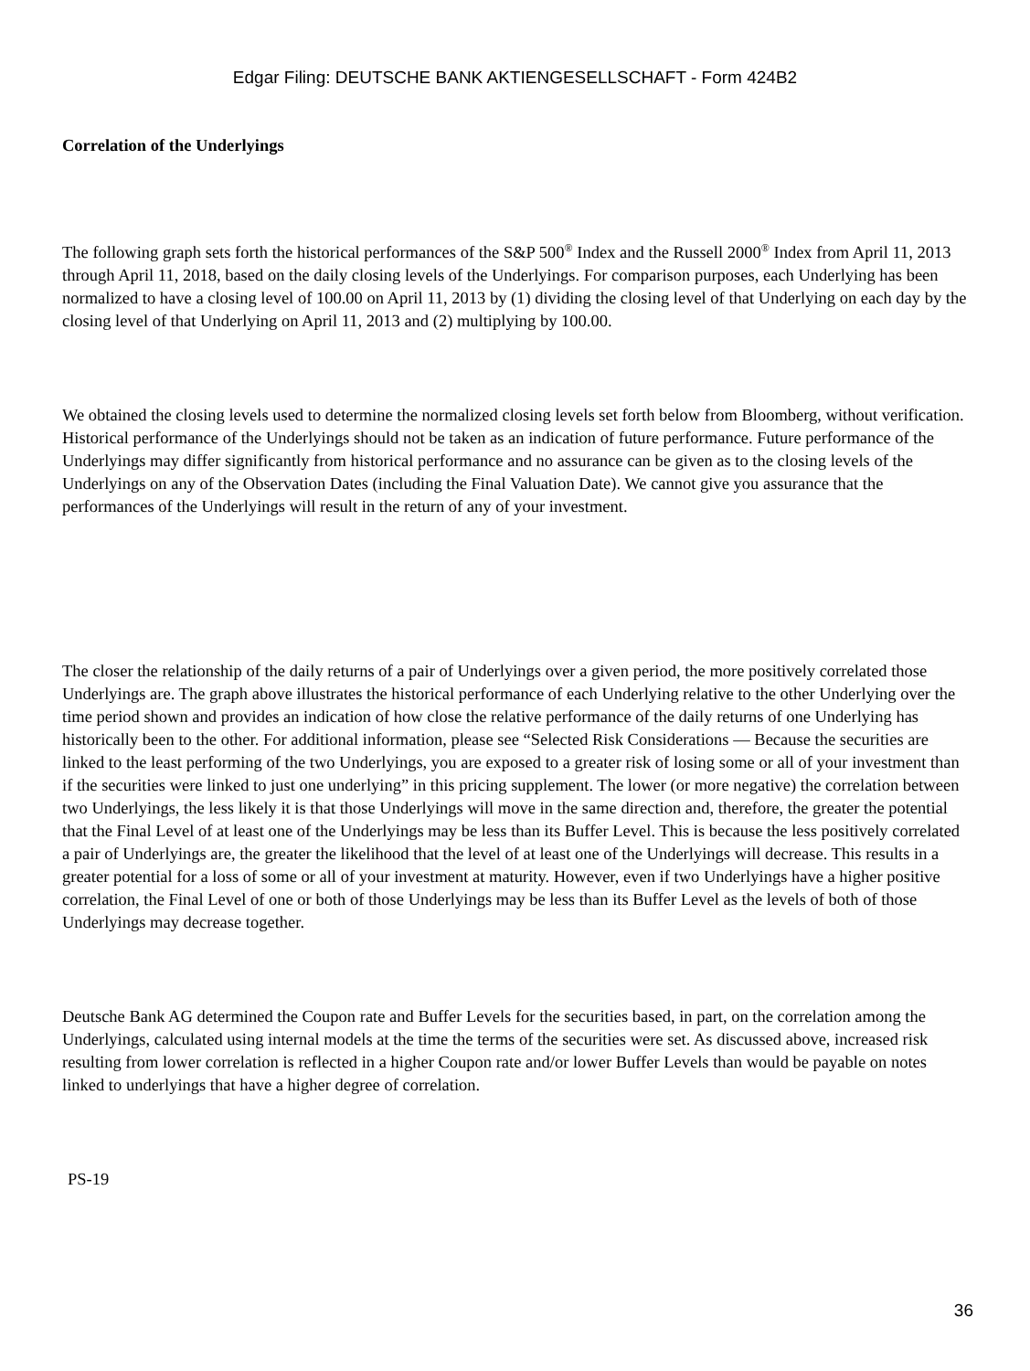Edgar Filing: DEUTSCHE BANK AKTIENGESELLSCHAFT - Form 424B2
Correlation of the Underlyings
The following graph sets forth the historical performances of the S&P 500<sup>®</sup> Index and the Russell 2000<sup>®</sup> Index from April 11, 2013 through April 11, 2018, based on the daily closing levels of the Underlyings. For comparison purposes, each Underlying has been normalized to have a closing level of 100.00 on April 11, 2013 by (1) dividing the closing level of that Underlying on each day by the closing level of that Underlying on April 11, 2013 and (2) multiplying by 100.00.
We obtained the closing levels used to determine the normalized closing levels set forth below from Bloomberg, without verification. Historical performance of the Underlyings should not be taken as an indication of future performance. Future performance of the Underlyings may differ significantly from historical performance and no assurance can be given as to the closing levels of the Underlyings on any of the Observation Dates (including the Final Valuation Date). We cannot give you assurance that the performances of the Underlyings will result in the return of any of your investment.
The closer the relationship of the daily returns of a pair of Underlyings over a given period, the more positively correlated those Underlyings are. The graph above illustrates the historical performance of each Underlying relative to the other Underlying over the time period shown and provides an indication of how close the relative performance of the daily returns of one Underlying has historically been to the other. For additional information, please see “Selected Risk Considerations — Because the securities are linked to the least performing of the two Underlyings, you are exposed to a greater risk of losing some or all of your investment than if the securities were linked to just one underlying” in this pricing supplement. The lower (or more negative) the correlation between two Underlyings, the less likely it is that those Underlyings will move in the same direction and, therefore, the greater the potential that the Final Level of at least one of the Underlyings may be less than its Buffer Level. This is because the less positively correlated a pair of Underlyings are, the greater the likelihood that the level of at least one of the Underlyings will decrease. This results in a greater potential for a loss of some or all of your investment at maturity. However, even if two Underlyings have a higher positive correlation, the Final Level of one or both of those Underlyings may be less than its Buffer Level as the levels of both of those Underlyings may decrease together.
Deutsche Bank AG determined the Coupon rate and Buffer Levels for the securities based, in part, on the correlation among the Underlyings, calculated using internal models at the time the terms of the securities were set. As discussed above, increased risk resulting from lower correlation is reflected in a higher Coupon rate and/or lower Buffer Levels than would be payable on notes linked to underlyings that have a higher degree of correlation.
PS-19
36